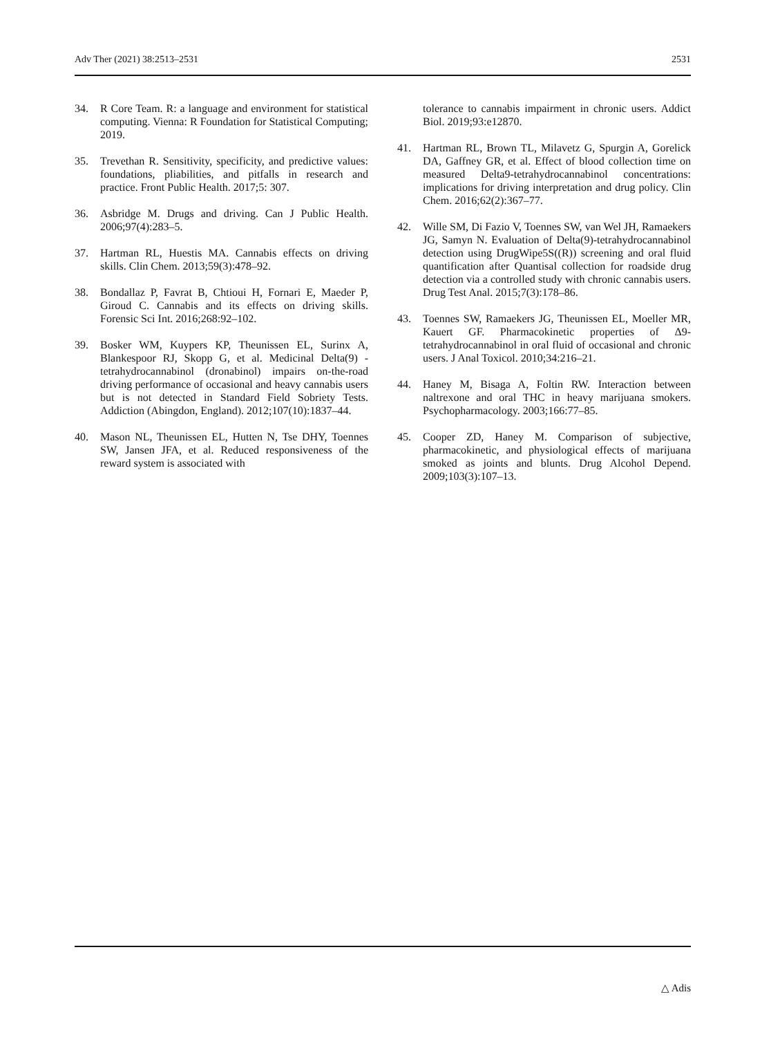Adv Ther (2021) 38:2513–2531 2531
34. R Core Team. R: a language and environment for statistical computing. Vienna: R Foundation for Statistical Computing; 2019.
35. Trevethan R. Sensitivity, specificity, and predictive values: foundations, pliabilities, and pitfalls in research and practice. Front Public Health. 2017;5: 307.
36. Asbridge M. Drugs and driving. Can J Public Health. 2006;97(4):283–5.
37. Hartman RL, Huestis MA. Cannabis effects on driving skills. Clin Chem. 2013;59(3):478–92.
38. Bondallaz P, Favrat B, Chtioui H, Fornari E, Maeder P, Giroud C. Cannabis and its effects on driving skills. Forensic Sci Int. 2016;268:92–102.
39. Bosker WM, Kuypers KP, Theunissen EL, Surinx A, Blankespoor RJ, Skopp G, et al. Medicinal Delta(9) -tetrahydrocannabinol (dronabinol) impairs on-the-road driving performance of occasional and heavy cannabis users but is not detected in Standard Field Sobriety Tests. Addiction (Abingdon, England). 2012;107(10):1837–44.
40. Mason NL, Theunissen EL, Hutten N, Tse DHY, Toennes SW, Jansen JFA, et al. Reduced responsiveness of the reward system is associated with
tolerance to cannabis impairment in chronic users. Addict Biol. 2019;93:e12870.
41. Hartman RL, Brown TL, Milavetz G, Spurgin A, Gorelick DA, Gaffney GR, et al. Effect of blood collection time on measured Delta9-tetrahydrocannabinol concentrations: implications for driving interpretation and drug policy. Clin Chem. 2016;62(2):367–77.
42. Wille SM, Di Fazio V, Toennes SW, van Wel JH, Ramaekers JG, Samyn N. Evaluation of Delta(9)-tetrahydrocannabinol detection using DrugWipe5S((R)) screening and oral fluid quantification after Quantisal collection for roadside drug detection via a controlled study with chronic cannabis users. Drug Test Anal. 2015;7(3):178–86.
43. Toennes SW, Ramaekers JG, Theunissen EL, Moeller MR, Kauert GF. Pharmacokinetic properties of Δ9-tetrahydrocannabinol in oral fluid of occasional and chronic users. J Anal Toxicol. 2010;34:216–21.
44. Haney M, Bisaga A, Foltin RW. Interaction between naltrexone and oral THC in heavy marijuana smokers. Psychopharmacology. 2003;166:77–85.
45. Cooper ZD, Haney M. Comparison of subjective, pharmacokinetic, and physiological effects of marijuana smoked as joints and blunts. Drug Alcohol Depend. 2009;103(3):107–13.
△ Adis